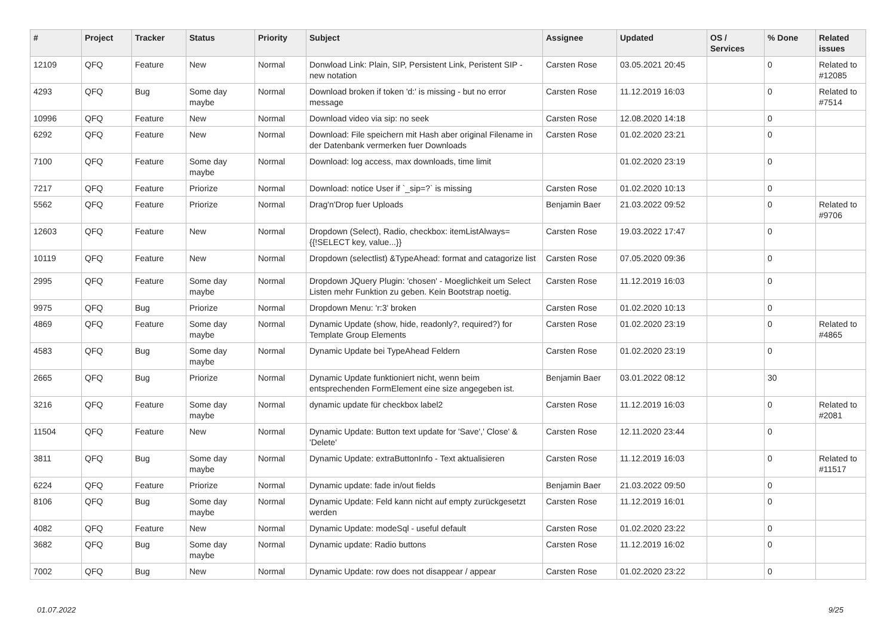| # | Project | Tracker | Status | Priority | Subject | Assignee | Updated | OS / Services | % Done | Related issues |
| --- | --- | --- | --- | --- | --- | --- | --- | --- | --- | --- |
| 12109 | QFQ | Feature | New | Normal | Donwload Link: Plain, SIP, Persistent Link, Peristent SIP - new notation | Carsten Rose | 03.05.2021 20:45 | | 0 | Related to #12085 |
| 4293 | QFQ | Bug | Some day maybe | Normal | Download broken if token 'd:' is missing - but no error message | Carsten Rose | 11.12.2019 16:03 | | 0 | Related to #7514 |
| 10996 | QFQ | Feature | New | Normal | Download video via sip: no seek | Carsten Rose | 12.08.2020 14:18 | | 0 | |
| 6292 | QFQ | Feature | New | Normal | Download: File speichern mit Hash aber original Filename in der Datenbank vermerken fuer Downloads | Carsten Rose | 01.02.2020 23:21 | | 0 | |
| 7100 | QFQ | Feature | Some day maybe | Normal | Download: log access, max downloads, time limit | | 01.02.2020 23:19 | | 0 | |
| 7217 | QFQ | Feature | Priorize | Normal | Download: notice User if `_sip=?` is missing | Carsten Rose | 01.02.2020 10:13 | | 0 | |
| 5562 | QFQ | Feature | Priorize | Normal | Drag'n'Drop fuer Uploads | Benjamin Baer | 21.03.2022 09:52 | | 0 | Related to #9706 |
| 12603 | QFQ | Feature | New | Normal | Dropdown (Select), Radio, checkbox: itemListAlways={{!SELECT key, value...}} | Carsten Rose | 19.03.2022 17:47 | | 0 | |
| 10119 | QFQ | Feature | New | Normal | Dropdown (selectlist) &TypeAhead: format and catagorize list | Carsten Rose | 07.05.2020 09:36 | | 0 | |
| 2995 | QFQ | Feature | Some day maybe | Normal | Dropdown JQuery Plugin: 'chosen' - Moeglichkeit um Select Listen mehr Funktion zu geben. Kein Bootstrap noetig. | Carsten Rose | 11.12.2019 16:03 | | 0 | |
| 9975 | QFQ | Bug | Priorize | Normal | Dropdown Menu: 'r:3' broken | Carsten Rose | 01.02.2020 10:13 | | 0 | |
| 4869 | QFQ | Feature | Some day maybe | Normal | Dynamic Update (show, hide, readonly?, required?) for Template Group Elements | Carsten Rose | 01.02.2020 23:19 | | 0 | Related to #4865 |
| 4583 | QFQ | Bug | Some day maybe | Normal | Dynamic Update bei TypeAhead Feldern | Carsten Rose | 01.02.2020 23:19 | | 0 | |
| 2665 | QFQ | Bug | Priorize | Normal | Dynamic Update funktioniert nicht, wenn beim entsprechenden FormElement eine size angegeben ist. | Benjamin Baer | 03.01.2022 08:12 | | 30 | |
| 3216 | QFQ | Feature | Some day maybe | Normal | dynamic update für checkbox label2 | Carsten Rose | 11.12.2019 16:03 | | 0 | Related to #2081 |
| 11504 | QFQ | Feature | New | Normal | Dynamic Update: Button text update for 'Save',' Close' & 'Delete' | Carsten Rose | 12.11.2020 23:44 | | 0 | |
| 3811 | QFQ | Bug | Some day maybe | Normal | Dynamic Update: extraButtonInfo - Text aktualisieren | Carsten Rose | 11.12.2019 16:03 | | 0 | Related to #11517 |
| 6224 | QFQ | Feature | Priorize | Normal | Dynamic update: fade in/out fields | Benjamin Baer | 21.03.2022 09:50 | | 0 | |
| 8106 | QFQ | Bug | Some day maybe | Normal | Dynamic Update: Feld kann nicht auf empty zurückgesetzt werden | Carsten Rose | 11.12.2019 16:01 | | 0 | |
| 4082 | QFQ | Feature | New | Normal | Dynamic Update: modeSql - useful default | Carsten Rose | 01.02.2020 23:22 | | 0 | |
| 3682 | QFQ | Bug | Some day maybe | Normal | Dynamic update: Radio buttons | Carsten Rose | 11.12.2019 16:02 | | 0 | |
| 7002 | QFQ | Bug | New | Normal | Dynamic Update: row does not disappear / appear | Carsten Rose | 01.02.2020 23:22 | | 0 | |
01.07.2022 9/25